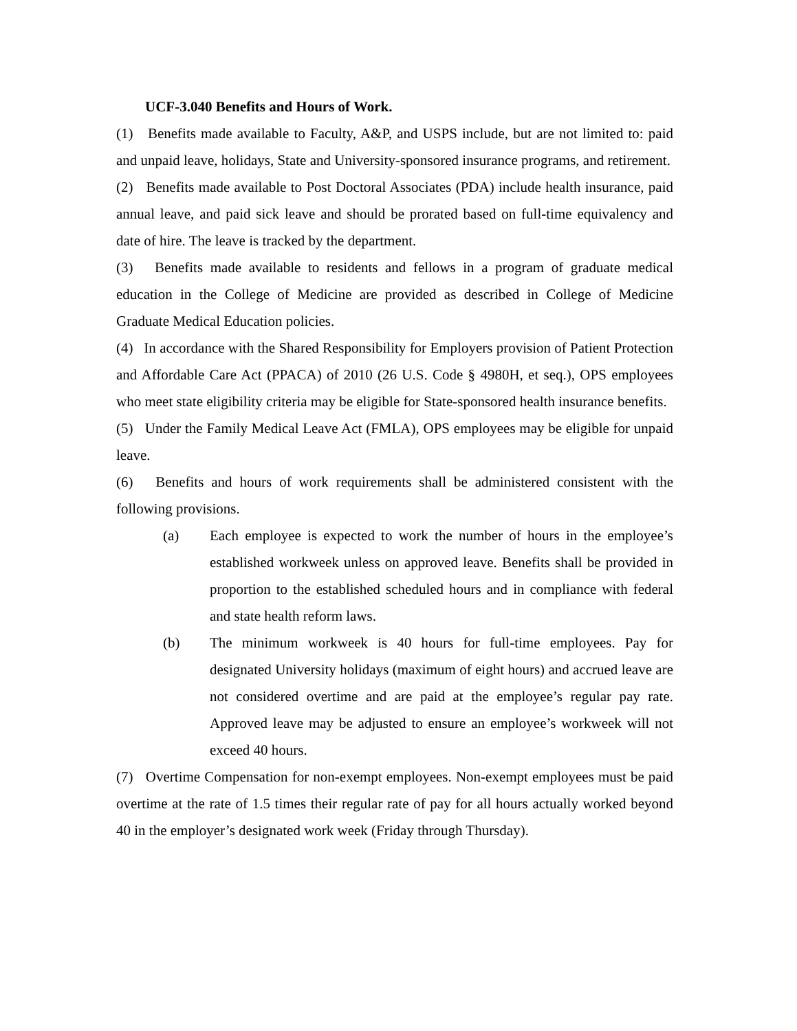UCF-3.040 Benefits and Hours of Work.
(1) Benefits made available to Faculty, A&P, and USPS include, but are not limited to: paid and unpaid leave, holidays, State and University-sponsored insurance programs, and retirement.
(2) Benefits made available to Post Doctoral Associates (PDA) include health insurance, paid annual leave, and paid sick leave and should be prorated based on full-time equivalency and date of hire. The leave is tracked by the department.
(3) Benefits made available to residents and fellows in a program of graduate medical education in the College of Medicine are provided as described in College of Medicine Graduate Medical Education policies.
(4) In accordance with the Shared Responsibility for Employers provision of Patient Protection and Affordable Care Act (PPACA) of 2010 (26 U.S. Code § 4980H, et seq.), OPS employees who meet state eligibility criteria may be eligible for State-sponsored health insurance benefits.
(5) Under the Family Medical Leave Act (FMLA), OPS employees may be eligible for unpaid leave.
(6) Benefits and hours of work requirements shall be administered consistent with the following provisions.
(a) Each employee is expected to work the number of hours in the employee’s established workweek unless on approved leave. Benefits shall be provided in proportion to the established scheduled hours and in compliance with federal and state health reform laws.
(b) The minimum workweek is 40 hours for full-time employees. Pay for designated University holidays (maximum of eight hours) and accrued leave are not considered overtime and are paid at the employee’s regular pay rate. Approved leave may be adjusted to ensure an employee’s workweek will not exceed 40 hours.
(7) Overtime Compensation for non-exempt employees. Non-exempt employees must be paid overtime at the rate of 1.5 times their regular rate of pay for all hours actually worked beyond 40 in the employer’s designated work week (Friday through Thursday).